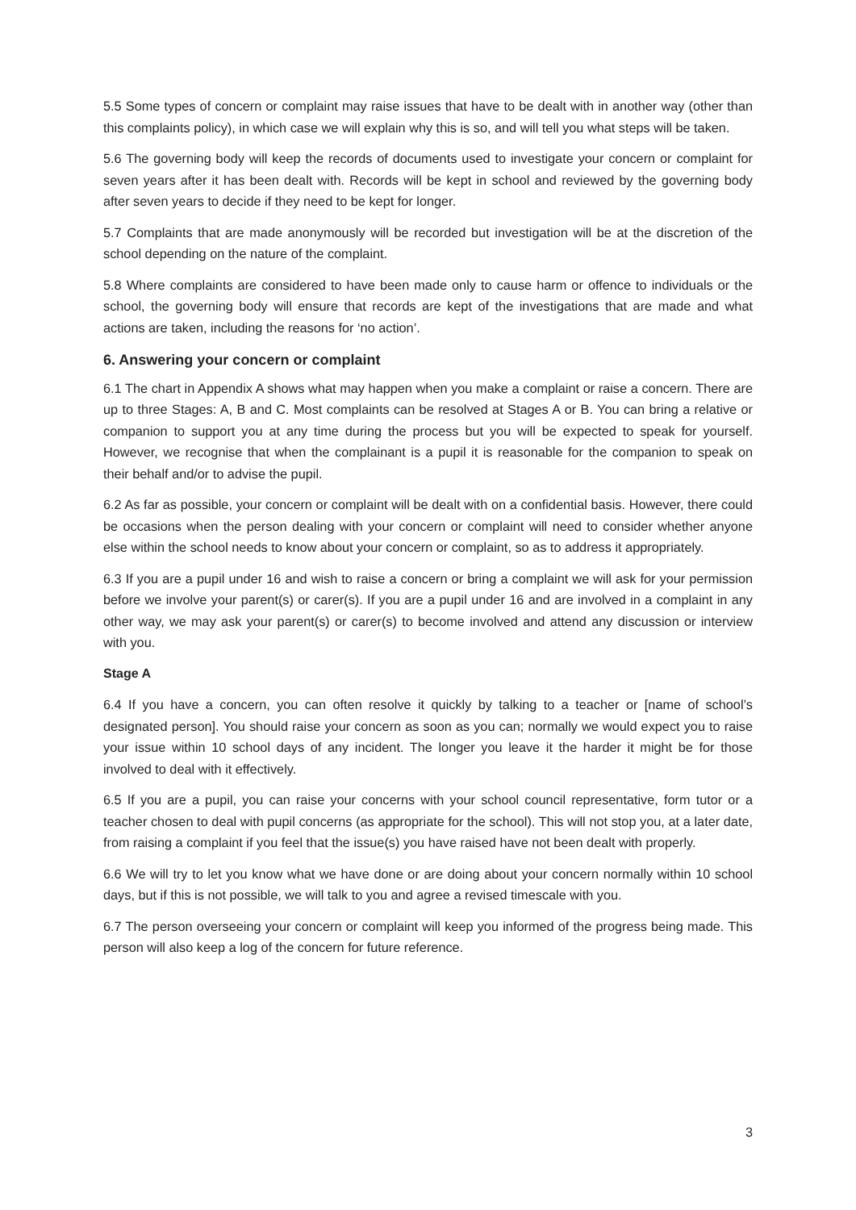5.5 Some types of concern or complaint may raise issues that have to be dealt with in another way (other than this complaints policy), in which case we will explain why this is so, and will tell you what steps will be taken.
5.6 The governing body will keep the records of documents used to investigate your concern or complaint for seven years after it has been dealt with. Records will be kept in school and reviewed by the governing body after seven years to decide if they need to be kept for longer.
5.7 Complaints that are made anonymously will be recorded but investigation will be at the discretion of the school depending on the nature of the complaint.
5.8 Where complaints are considered to have been made only to cause harm or offence to individuals or the school, the governing body will ensure that records are kept of the investigations that are made and what actions are taken, including the reasons for ‘no action’.
6. Answering your concern or complaint
6.1 The chart in Appendix A shows what may happen when you make a complaint or raise a concern. There are up to three Stages: A, B and C. Most complaints can be resolved at Stages A or B. You can bring a relative or companion to support you at any time during the process but you will be expected to speak for yourself. However, we recognise that when the complainant is a pupil it is reasonable for the companion to speak on their behalf and/or to advise the pupil.
6.2 As far as possible, your concern or complaint will be dealt with on a confidential basis. However, there could be occasions when the person dealing with your concern or complaint will need to consider whether anyone else within the school needs to know about your concern or complaint, so as to address it appropriately.
6.3 If you are a pupil under 16 and wish to raise a concern or bring a complaint we will ask for your permission before we involve your parent(s) or carer(s). If you are a pupil under 16 and are involved in a complaint in any other way, we may ask your parent(s) or carer(s) to become involved and attend any discussion or interview with you.
Stage A
6.4 If you have a concern, you can often resolve it quickly by talking to a teacher or [name of school’s designated person]. You should raise your concern as soon as you can; normally we would expect you to raise your issue within 10 school days of any incident. The longer you leave it the harder it might be for those involved to deal with it effectively.
6.5 If you are a pupil, you can raise your concerns with your school council representative, form tutor or a teacher chosen to deal with pupil concerns (as appropriate for the school). This will not stop you, at a later date, from raising a complaint if you feel that the issue(s) you have raised have not been dealt with properly.
6.6 We will try to let you know what we have done or are doing about your concern normally within 10 school days, but if this is not possible, we will talk to you and agree a revised timescale with you.
6.7 The person overseeing your concern or complaint will keep you informed of the progress being made. This person will also keep a log of the concern for future reference.
3